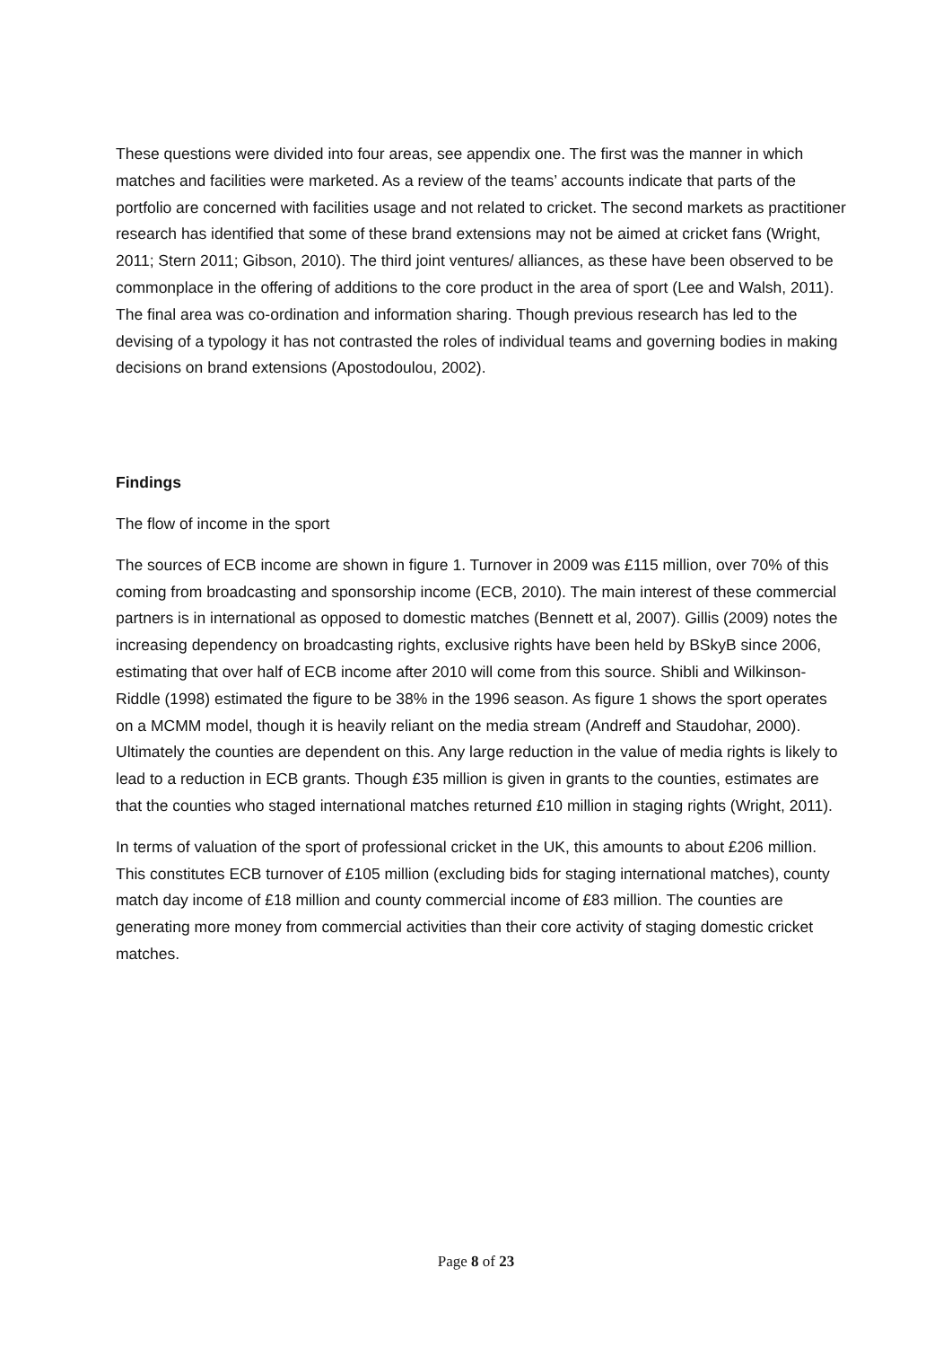These questions were divided into four areas, see appendix one. The first was the manner in which matches and facilities were marketed. As a review of the teams’ accounts indicate that parts of the portfolio are concerned with facilities usage and not related to cricket. The second markets as practitioner research has identified that some of these brand extensions may not be aimed at cricket fans (Wright, 2011; Stern 2011; Gibson, 2010). The third joint ventures/ alliances, as these have been observed to be commonplace in the offering of additions to the core product in the area of sport (Lee and Walsh, 2011). The final area was co-ordination and information sharing. Though previous research has led to the devising of a typology it has not contrasted the roles of individual teams and governing bodies in making decisions on brand extensions (Apostodoulou, 2002).
Findings
The flow of income in the sport
The sources of ECB income are shown in figure 1. Turnover in 2009 was £115 million, over 70% of this coming from broadcasting and sponsorship income (ECB, 2010). The main interest of these commercial partners is in international as opposed to domestic matches (Bennett et al, 2007). Gillis (2009) notes the increasing dependency on broadcasting rights, exclusive rights have been held by BSkyB since 2006, estimating that over half of ECB income after 2010 will come from this source. Shibli and Wilkinson-Riddle (1998) estimated the figure to be 38% in the 1996 season. As figure 1 shows the sport operates on a MCMM model, though it is heavily reliant on the media stream (Andreff and Staudohar, 2000). Ultimately the counties are dependent on this. Any large reduction in the value of media rights is likely to lead to a reduction in ECB grants. Though £35 million is given in grants to the counties, estimates are that the counties who staged international matches returned £10 million in staging rights (Wright, 2011).
In terms of valuation of the sport of professional cricket in the UK, this amounts to about £206 million. This constitutes ECB turnover of £105 million (excluding bids for staging international matches), county match day income of £18 million and county commercial income of £83 million. The counties are generating more money from commercial activities than their core activity of staging domestic cricket matches.
Page 8 of 23